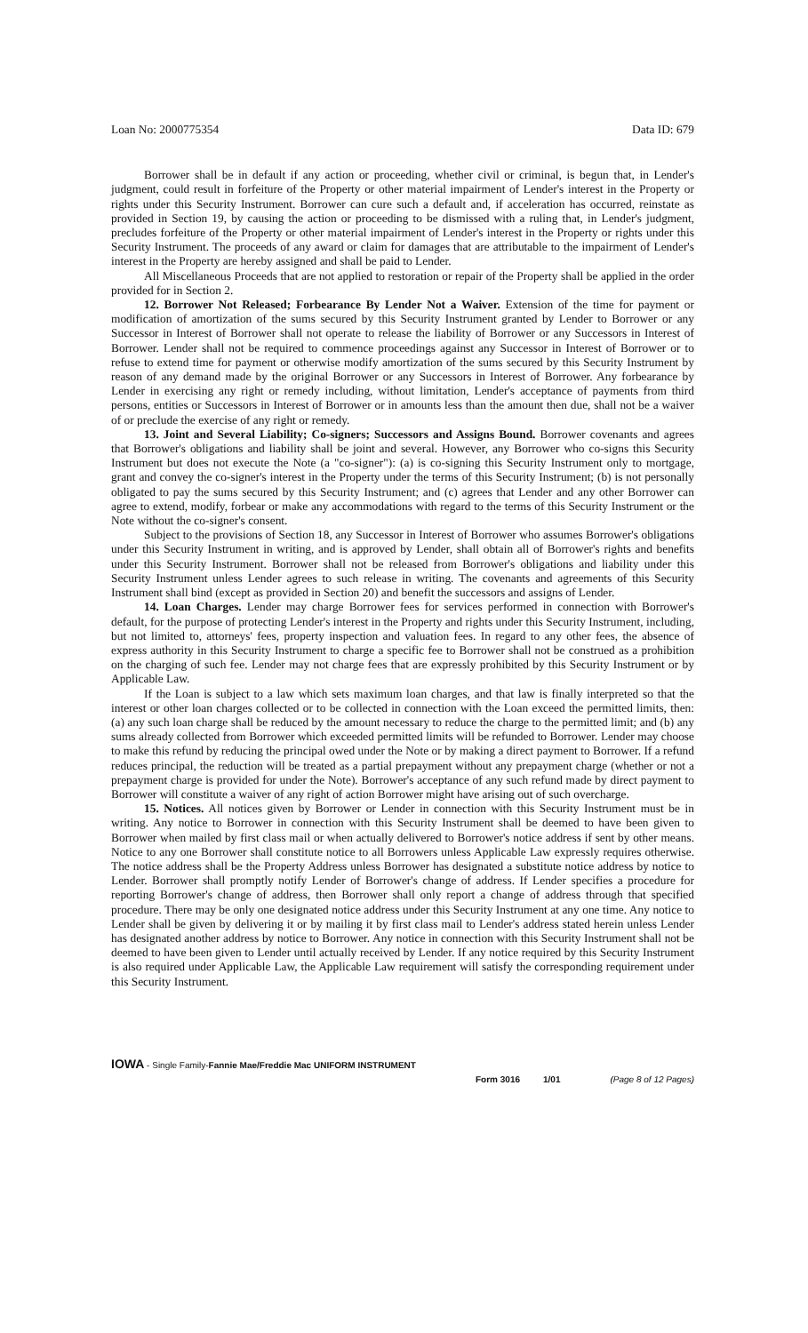Loan No: 2000775354 Data ID: 679
Borrower shall be in default if any action or proceeding, whether civil or criminal, is begun that, in Lender's judgment, could result in forfeiture of the Property or other material impairment of Lender's interest in the Property or rights under this Security Instrument. Borrower can cure such a default and, if acceleration has occurred, reinstate as provided in Section 19, by causing the action or proceeding to be dismissed with a ruling that, in Lender's judgment, precludes forfeiture of the Property or other material impairment of Lender's interest in the Property or rights under this Security Instrument. The proceeds of any award or claim for damages that are attributable to the impairment of Lender's interest in the Property are hereby assigned and shall be paid to Lender.
All Miscellaneous Proceeds that are not applied to restoration or repair of the Property shall be applied in the order provided for in Section 2.
12. Borrower Not Released; Forbearance By Lender Not a Waiver. Extension of the time for payment or modification of amortization of the sums secured by this Security Instrument granted by Lender to Borrower or any Successor in Interest of Borrower shall not operate to release the liability of Borrower or any Successors in Interest of Borrower. Lender shall not be required to commence proceedings against any Successor in Interest of Borrower or to refuse to extend time for payment or otherwise modify amortization of the sums secured by this Security Instrument by reason of any demand made by the original Borrower or any Successors in Interest of Borrower. Any forbearance by Lender in exercising any right or remedy including, without limitation, Lender's acceptance of payments from third persons, entities or Successors in Interest of Borrower or in amounts less than the amount then due, shall not be a waiver of or preclude the exercise of any right or remedy.
13. Joint and Several Liability; Co-signers; Successors and Assigns Bound. Borrower covenants and agrees that Borrower's obligations and liability shall be joint and several. However, any Borrower who co-signs this Security Instrument but does not execute the Note (a "co-signer"): (a) is co-signing this Security Instrument only to mortgage, grant and convey the co-signer's interest in the Property under the terms of this Security Instrument; (b) is not personally obligated to pay the sums secured by this Security Instrument; and (c) agrees that Lender and any other Borrower can agree to extend, modify, forbear or make any accommodations with regard to the terms of this Security Instrument or the Note without the co-signer's consent.
Subject to the provisions of Section 18, any Successor in Interest of Borrower who assumes Borrower's obligations under this Security Instrument in writing, and is approved by Lender, shall obtain all of Borrower's rights and benefits under this Security Instrument. Borrower shall not be released from Borrower's obligations and liability under this Security Instrument unless Lender agrees to such release in writing. The covenants and agreements of this Security Instrument shall bind (except as provided in Section 20) and benefit the successors and assigns of Lender.
14. Loan Charges. Lender may charge Borrower fees for services performed in connection with Borrower's default, for the purpose of protecting Lender's interest in the Property and rights under this Security Instrument, including, but not limited to, attorneys' fees, property inspection and valuation fees. In regard to any other fees, the absence of express authority in this Security Instrument to charge a specific fee to Borrower shall not be construed as a prohibition on the charging of such fee. Lender may not charge fees that are expressly prohibited by this Security Instrument or by Applicable Law.
If the Loan is subject to a law which sets maximum loan charges, and that law is finally interpreted so that the interest or other loan charges collected or to be collected in connection with the Loan exceed the permitted limits, then: (a) any such loan charge shall be reduced by the amount necessary to reduce the charge to the permitted limit; and (b) any sums already collected from Borrower which exceeded permitted limits will be refunded to Borrower. Lender may choose to make this refund by reducing the principal owed under the Note or by making a direct payment to Borrower. If a refund reduces principal, the reduction will be treated as a partial prepayment without any prepayment charge (whether or not a prepayment charge is provided for under the Note). Borrower's acceptance of any such refund made by direct payment to Borrower will constitute a waiver of any right of action Borrower might have arising out of such overcharge.
15. Notices. All notices given by Borrower or Lender in connection with this Security Instrument must be in writing. Any notice to Borrower in connection with this Security Instrument shall be deemed to have been given to Borrower when mailed by first class mail or when actually delivered to Borrower's notice address if sent by other means. Notice to any one Borrower shall constitute notice to all Borrowers unless Applicable Law expressly requires otherwise. The notice address shall be the Property Address unless Borrower has designated a substitute notice address by notice to Lender. Borrower shall promptly notify Lender of Borrower's change of address. If Lender specifies a procedure for reporting Borrower's change of address, then Borrower shall only report a change of address through that specified procedure. There may be only one designated notice address under this Security Instrument at any one time. Any notice to Lender shall be given by delivering it or by mailing it by first class mail to Lender's address stated herein unless Lender has designated another address by notice to Borrower. Any notice in connection with this Security Instrument shall not be deemed to have been given to Lender until actually received by Lender. If any notice required by this Security Instrument is also required under Applicable Law, the Applicable Law requirement will satisfy the corresponding requirement under this Security Instrument.
IOWA - Single Family-Fannie Mae/Freddie Mac UNIFORM INSTRUMENT
Form 3016 1/01 (Page 8 of 12 Pages)